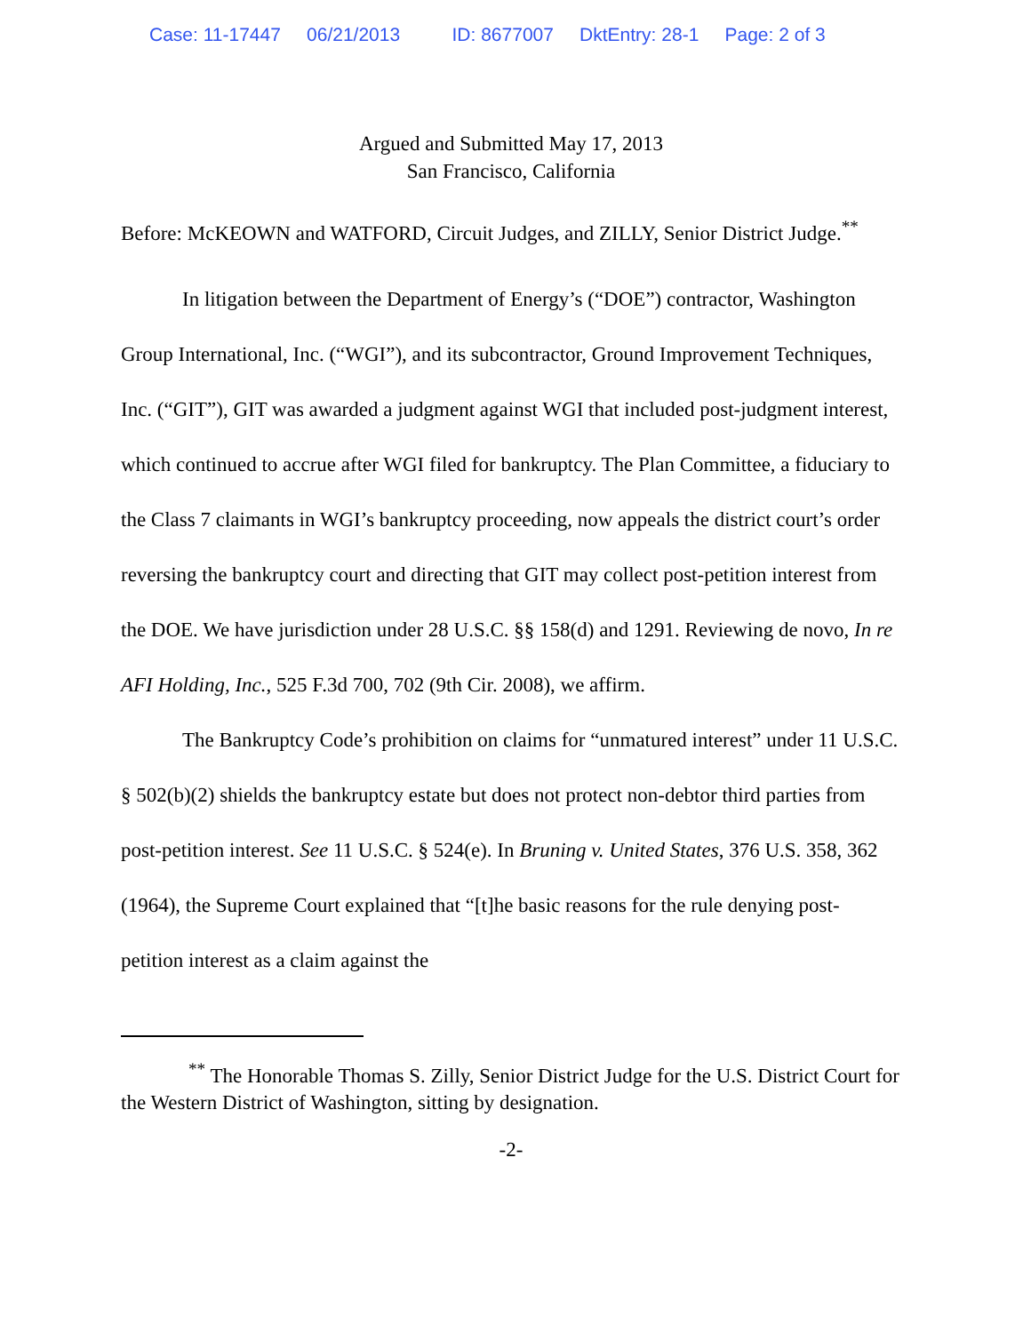Case: 11-17447 06/21/2013 ID: 8677007 DktEntry: 28-1 Page: 2 of 3
Argued and Submitted May 17, 2013
San Francisco, California
Before: McKEOWN and WATFORD, Circuit Judges, and ZILLY, Senior District Judge.<sup>**</sup>
In litigation between the Department of Energy’s (“DOE”) contractor, Washington Group International, Inc. (“WGI”), and its subcontractor, Ground Improvement Techniques, Inc. (“GIT”), GIT was awarded a judgment against WGI that included post-judgment interest, which continued to accrue after WGI filed for bankruptcy. The Plan Committee, a fiduciary to the Class 7 claimants in WGI’s bankruptcy proceeding, now appeals the district court’s order reversing the bankruptcy court and directing that GIT may collect post-petition interest from the DOE. We have jurisdiction under 28 U.S.C. §§ 158(d) and 1291. Reviewing de novo, In re AFI Holding, Inc., 525 F.3d 700, 702 (9th Cir. 2008), we affirm.
The Bankruptcy Code’s prohibition on claims for “unmatured interest” under 11 U.S.C. § 502(b)(2) shields the bankruptcy estate but does not protect non-debtor third parties from post-petition interest. See 11 U.S.C. § 524(e). In Bruning v. United States, 376 U.S. 358, 362 (1964), the Supreme Court explained that “[t]he basic reasons for the rule denying post-petition interest as a claim against the
<sup>**</sup> The Honorable Thomas S. Zilly, Senior District Judge for the U.S. District Court for the Western District of Washington, sitting by designation.
-2-